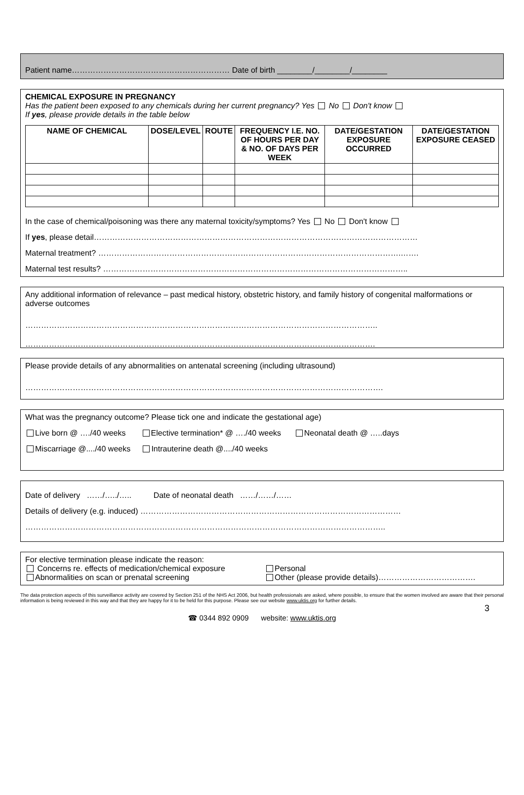Patient name…………………………………………………… Date of birth ________/________/________
CHEMICAL EXPOSURE IN PREGNANCY
Has the patient been exposed to any chemicals during her current pregnancy? Yes No Don't know
If yes, please provide details in the table below
| NAME OF CHEMICAL | DOSE/LEVEL | ROUTE | FREQUENCY I.E. NO. OF HOURS PER DAY & NO. OF DAYS PER WEEK | DATE/GESTATION EXPOSURE OCCURRED | DATE/GESTATION EXPOSURE CEASED |
| --- | --- | --- | --- | --- | --- |
In the case of chemical/poisoning was there any maternal toxicity/symptoms? Yes No Don't know
If yes, please detail……………………………………………………………………………………………………………
Maternal treatment? …………………………………………………………………………………………………….…….
Maternal test results? ……………………………………………………………………………………………………..
Any additional information of relevance – past medical history, obstetric history, and family history of congenital malformations or adverse outcomes
……………………………………………………………………………………………………………………..
…………………………………………………………………………………………………………………….
Please provide details of any abnormalities on antenatal screening (including ultrasound)
……………………………………………………………………………………………………………………….
What was the pregnancy outcome? Please tick one and indicate the gestational age)
Live born @ …./40 weeks Elective termination* @ …./40 weeks Neonatal death @ …..days
Miscarriage @..../40 weeks Intrauterine death @..../40 weeks
Date of delivery ……/…../….. Date of neonatal death ……/……/……
Details of delivery (e.g. induced) ………………………………………………………………………………………
………………………………………………………………………………………………………………………..
For elective termination please indicate the reason:
Concerns re. effects of medication/chemical exposure
Abnormalities on scan or prenatal screening
Personal
Other (please provide details)……………………………….
The data protection aspects of this surveillance activity are covered by Section 251 of the NHS Act 2006, but health professionals are asked, where possible, to ensure that the women involved are aware that their personal information is being reviewed in this way and that they are happy for it to be held for this purpose. Please see our website www.uktis.org for further details.
3
☎ 0344 892 0909 website: www.uktis.org